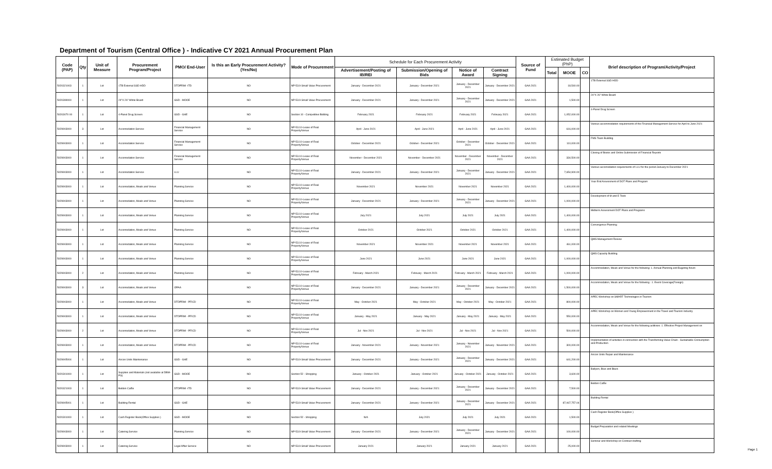Department of Tourism (Central Office ) - Indicative CY 2021 Annual Procurement Plan
| Code (PAP) | Qty | Unit of Measure | Procurement Program/Project | PMO/ End-User | Is this an Early Procurement Activity? (Yes/No) | Mode of Procurement | Schedule for Each Procurement Activity | | | | Source of Fund | Estimated Budget (PhP) | | | Brief description of Program/Activity/Project |
| --- | --- | --- | --- | --- | --- | --- | --- | --- | --- | --- | --- | --- | --- | --- | --- |
| | | | | | | | Advertisement/Posting of IB/REI | Submission/Opening of Bids | Notice of Award | Contract Signing | | Total | MOOE | CO | |
| 5020321003 | 1 | Lot | 1TB External SSD HDD | DTDPRIM -ITD | NO | NP-53.9-Small Value Procurement | January - December 2021 | January - December 2021 | January - December 2021 | January - December 2021 | GAA 2021 | | 18,540.00 | | 1TB External SSD HDD |
| 5020399000 | 1 | Lot | 24"X 26" White Board | GSD - MOOE | NO | NP-53.9-Small Value Procurement | January - December 2021 | January - December 2021 | January - December 2021 | January - December 2021 | GAA 2021 | | 1,500.00 | | 24"X 26" White Board |
| 50203070 00 | 1 | Lot | 4-Panel Drug Screen | GSD - GAE | NO | Section 10 - Competitive Bidding | February 2021 | February 2021 | February 2021 | February 2021 | GAA 2021 | | 1,052,000.00 | | 4-Panel Drug Screen |
| 5029903000 | 3 | Lot | Accomodation Service | Financial Management Service | NO | NP-53.10-Lease of Real Property/Venue | April - June 2021 | April - June 2021 | April - June 2021 | April - June 2021 | GAA 2021 | | 616,000.00 | | Various accommodation requirements of the Financial Management Service for April to June 2021 |
| 5029903000 | 1 | Lot | Accomodation Service | Financial Management Service | NO | NP-53.10-Lease of Real Property/Venue | October - December 2021 | October - December 2021 | October - December 2021 | October - December 2021 | GAA 2021 | | 110,000.00 | | FMS Team Building |
| 5029903000 | 1 | Lot | Accomodation Service | Financial Management Service | NO | NP-53.10-Lease of Real Property/Venue | November - December 2021 | November - December 2021 | November - December 2021 | November - December 2021 | GAA 2021 | | 334,500.00 | | Closing of Books and Online Submission of Financial Reports |
| 5029903000 | 1 | Lot | Accomodation Service | LLU | NO | NP-53.10-Lease of Real Property/Venue | January - December 2021 | January - December 2021 | January - December 2021 | January - December 2021 | GAA 2021 | | 7,654,900.00 | | Various accomodation requirements of LLU for the period January to December 2021 |
| 5029903000 | 1 | Lot | Accomodation, Meals and Venue | Planning Service | NO | NP-53.10-Lease of Real Property/Venue | November 2021 | November 2021 | November 2021 | November 2021 | GAA 2021 | | 1,400,000.00 | | Year End Assessment of DOT Plans and Program |
| 5029903000 | 1 | Lot | Accomodation, Meals and Venue | Planning Service | NO | NP-53.10-Lease of Real Property/Venue | January - December 2021 | January - December 2021 | January - December 2021 | January - December 2021 | GAA 2021 | | 1,000,000.00 | | Development of M and E Tools |
| 5029903000 | 1 | Lot | Accomodation, Meals and Venue | Planning Service | NO | NP-53.10-Lease of Real Property/Venue | July 2021 | July 2021 | July 2021 | July 2021 | GAA 2021 | | 1,400,000.00 | | Midterm Assessment DOT Plans and Programs |
| 5029903000 | 1 | Lot | Accomodation, Meals and Venue | Planning Service | NO | NP-53.10-Lease of Real Property/Venue | October 2021 | October 2021 | October 2021 | October 2021 | GAA 2021 | | 1,400,000.00 | | Convergence Planning |
| 5029903000 | 1 | Lot | Accomodation, Meals and Venue | Planning Service | NO | NP-53.10-Lease of Real Property/Venue | November 2021 | November 2021 | November 2021 | November 2021 | GAA 2021 | | 461,000.00 | | QMS Management Review |
| 5029903000 | 1 | Lot | Accomodation, Meals and Venue | Planning Service | NO | NP-53.10-Lease of Real Property/Venue | June 2021 | June 2021 | June 2021 | June 2021 | GAA 2021 | | 1,000,000.00 | | QMS Capacity Building |
| 5029903000 | 2 | Lot | Accomodation, Meals and Venue | Planning Service | NO | NP-53.10-Lease of Real Property/Venue | February - March 2021 | February - March 2021 | February - March 2021 | February - March 2021 | GAA 2021 | | 1,000,000.00 | | Accommodation, Meals and Venue for the following: 1. Annual Planning and Bugeting forum |
| 5029903000 | 3 | Lot | Accomodation, Meals and Venue | OPAA | NO | NP-53.10-Lease of Real Property/Venue | January - December 2021 | January - December 2021 | January - December 2021 | January - December 2021 | GAA 2021 | | 1,500,000.00 | | Accommodation, Meals and Venue for the following : 1. Event Coverage(Foreign) |
| 5029903000 | 1 | Lot | Accomodation, Meals and Venue | DTDPRIM - PFICD | NO | NP-53.10-Lease of Real Property/Venue | May - October 2021 | May - October 2021 | May - October 2021 | May - October 2021 | GAA 2021 | | 800,000.00 | | APEC Workshop on SMART Technologies in Tourism |
| 5029903000 | 1 | Lot | Accomodation, Meals and Venue | DTDPRIM - PFICD | NO | NP-53.10-Lease of Real Property/Venue | January - May 2021 | January - May 2021 | January - May 2021 | January - May 2021 | GAA 2021 | | 550,000.00 | | APEC Workshop on Women and Young Empowerment in the Travel and Tourism Industry |
| 5029903000 | 2 | Lot | Accomodation, Meals and Venue | DTDPRIM - PFICD | NO | NP-53.10-Lease of Real Property/Venue | Jul - Nov 2021 | Jul - Nov 2021 | Jul - Nov 2021 | Jul - Nov 2021 | GAA 2021 | | 500,000.00 | | Accommodation, Meals and Venue for the following actitivies: 1. Effective Project Management on |
| 5029903000 | 1 | Lot | Accomodation, Meals and Venue | DTDPRIM - PFICD | NO | NP-53.10-Lease of Real Property/Venue | January - November 2021 | January - November 2021 | January - November 2021 | January - November 2021 | GAA 2021 | | 300,000.00 | | Implementation of activities in connection with the Transforming Value Chain - Sustainable Consumption and Production |
| 5029905004 | 1 | Lot | Aircon Units Maintenance | GSD - GAE | NO | NP-53.9-Small Value Procurement | January - December 2021 | January - December 2021 | January - December 2021 | January - December 2021 | GAA 2021 | | 641,200.00 | | Aircon Units Repair and Maintenance |
| 5020301000 | 1 | Lot | Supplies and Materials (not available at DBM-PS) | GSD - MOOE | NO | Section 52 - Shopping | January - October 2021 | January - October 2021 | January - October 2021 | January - October 2021 | GAA 2021 | | 3,600.00 | | Ballpen, Blue and Black |
| 5020321003 | 1 | Lot | Belden Cat5e | DTDPRIM -ITD | NO | NP-53.9-Small Value Procurement | January - December 2021 | January - December 2021 | January - December 2021 | January - December 2021 | GAA 2021 | | 7,500.00 | | Belden Cat5e |
| 5029905001 | 1 | Lot | Building Rental | GSD - GAE | NO | NP-53.9-Small Value Procurement | January - December 2021 | January - December 2021 | January - December 2021 | January - December 2021 | GAA 2021 | | 87,067,757.04 | | Building Rental |
| 5020301000 | 1 | Lot | Cash Register Book(Office Supplies ) | GSD - MOOE | NO | Section 52 - Shopping | N/A | July 2021 | July 2021 | July 2021 | GAA 2021 | | 1,500.00 | | Cash Register Book(Office Supplies ) |
| 5029903000 | 1 | Lot | Catering Service | Planning Service | NO | NP-53.9-Small Value Procurement | January - December 2021 | January - December 2021 | January - December 2021 | January - December 2021 | GAA 2021 | | 100,000.00 | | Budget Preparation and related Meetings |
| 5029903000 | 1 | Lot | Catering Service | Legal Affair Service | NO | NP-53.9-Small Value Procurement | January 2021 | January 2021 | January 2021 | January 2021 | GAA 2021 | | 25,000.00 | | Seminar and Workshop on Contract drafting |
Page 1